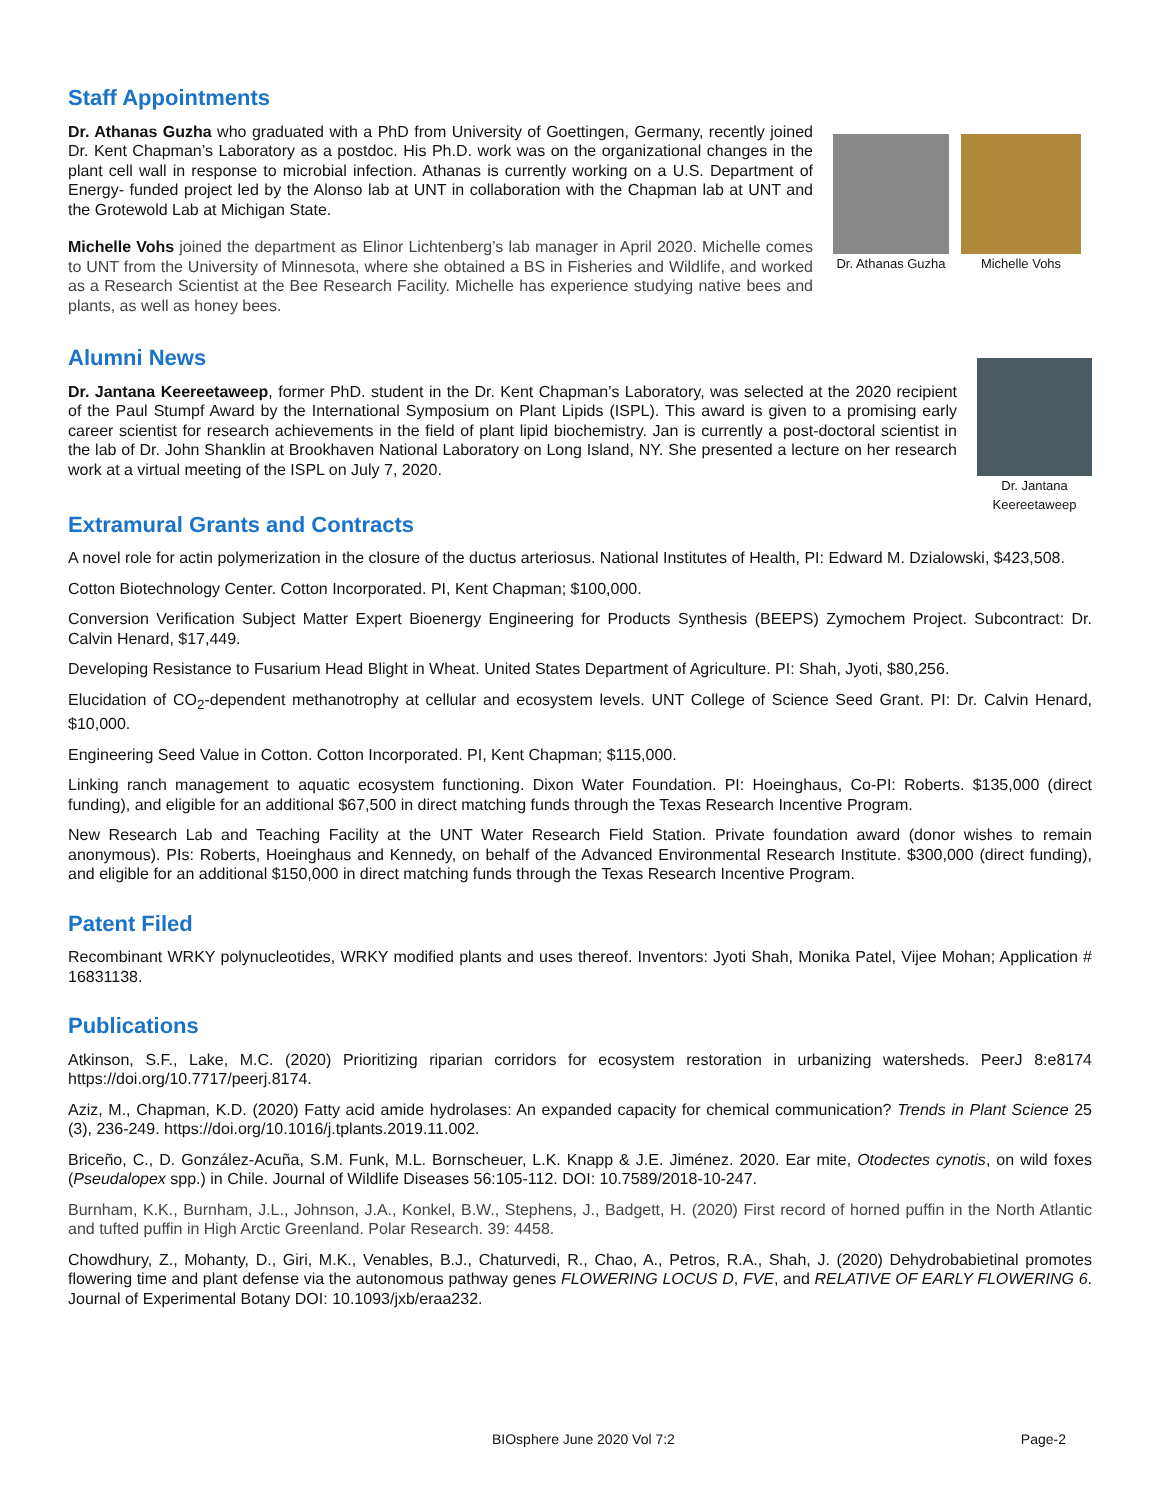Staff Appointments
Dr. Athanas Guzha who graduated with a PhD from University of Goettingen, Germany, recently joined Dr. Kent Chapman’s Laboratory as a postdoc. His Ph.D. work was on the organizational changes in the plant cell wall in response to microbial infection. Athanas is currently working on a U.S. Department of Energy- funded project led by the Alonso lab at UNT in collaboration with the Chapman lab at UNT and the Grotewold Lab at Michigan State.
Michelle Vohs joined the department as Elinor Lichtenberg’s lab manager in April 2020. Michelle comes to UNT from the University of Minnesota, where she obtained a BS in Fisheries and Wildlife, and worked as a Research Scientist at the Bee Research Facility. Michelle has experience studying native bees and plants, as well as honey bees.
Dr. Athanas Guzha Michelle Vohs
Alumni News
Dr. Jantana Keereetaweep, former PhD. student in the Dr. Kent Chapman’s Laboratory, was selected at the 2020 recipient of the Paul Stumpf Award by the International Symposium on Plant Lipids (ISPL). This award is given to a promising early career scientist for research achievements in the field of plant lipid biochemistry. Jan is currently a post-doctoral scientist in the lab of Dr. John Shanklin at Brookhaven National Laboratory on Long Island, NY. She presented a lecture on her research work at a virtual meeting of the ISPL on July 7, 2020.
Dr. Jantana
Keereetaweep
Extramural Grants and Contracts
A novel role for actin polymerization in the closure of the ductus arteriosus. National Institutes of Health, PI: Edward M. Dzialowski, $423,508.
Cotton Biotechnology Center. Cotton Incorporated. PI, Kent Chapman; $100,000.
Conversion Verification Subject Matter Expert Bioenergy Engineering for Products Synthesis (BEEPS) Zymochem Project. Subcontract: Dr. Calvin Henard, $17,449.
Developing Resistance to Fusarium Head Blight in Wheat. United States Department of Agriculture. PI: Shah, Jyoti, $80,256.
Elucidation of CO<sub>2</sub>-dependent methanotrophy at cellular and ecosystem levels. UNT College of Science Seed Grant. PI: Dr. Calvin Henard, $10,000.
Engineering Seed Value in Cotton. Cotton Incorporated. PI, Kent Chapman; $115,000.
Linking ranch management to aquatic ecosystem functioning. Dixon Water Foundation. PI: Hoeinghaus, Co-PI: Roberts. $135,000 (direct funding), and eligible for an additional $67,500 in direct matching funds through the Texas Research Incentive Program.
New Research Lab and Teaching Facility at the UNT Water Research Field Station. Private foundation award (donor wishes to remain anonymous). PIs: Roberts, Hoeinghaus and Kennedy, on behalf of the Advanced Environmental Research Institute. $300,000 (direct funding), and eligible for an additional $150,000 in direct matching funds through the Texas Research Incentive Program.
Patent Filed
Recombinant WRKY polynucleotides, WRKY modified plants and uses thereof. Inventors: Jyoti Shah, Monika Patel, Vijee Mohan; Application # 16831138.
Publications
Atkinson, S.F., Lake, M.C. (2020) Prioritizing riparian corridors for ecosystem restoration in urbanizing watersheds. PeerJ 8:e8174 https://doi.org/10.7717/peerj.8174.
Aziz, M., Chapman, K.D. (2020) Fatty acid amide hydrolases: An expanded capacity for chemical communication? Trends in Plant Science 25 (3), 236-249. https://doi.org/10.1016/j.tplants.2019.11.002.
Briceño, C., D. González-Acuña, S.M. Funk, M.L. Bornscheuer, L.K. Knapp & J.E. Jiménez. 2020. Ear mite, Otodectes cynotis, on wild foxes (Pseudalopex spp.) in Chile. Journal of Wildlife Diseases 56:105-112. DOI: 10.7589/2018-10-247.
Burnham, K.K., Burnham, J.L., Johnson, J.A., Konkel, B.W., Stephens, J., Badgett, H. (2020) First record of horned puffin in the North Atlantic and tufted puffin in High Arctic Greenland. Polar Research. 39: 4458.
Chowdhury, Z., Mohanty, D., Giri, M.K., Venables, B.J., Chaturvedi, R., Chao, A., Petros, R.A., Shah, J. (2020) Dehydrobabietinal promotes flowering time and plant defense via the autonomous pathway genes FLOWERING LOCUS D, FVE, and RELATIVE OF EARLY FLOWERING 6. Journal of Experimental Botany DOI: 10.1093/jxb/eraa232.
BIOsphere June 2020 Vol 7:2 Page-2